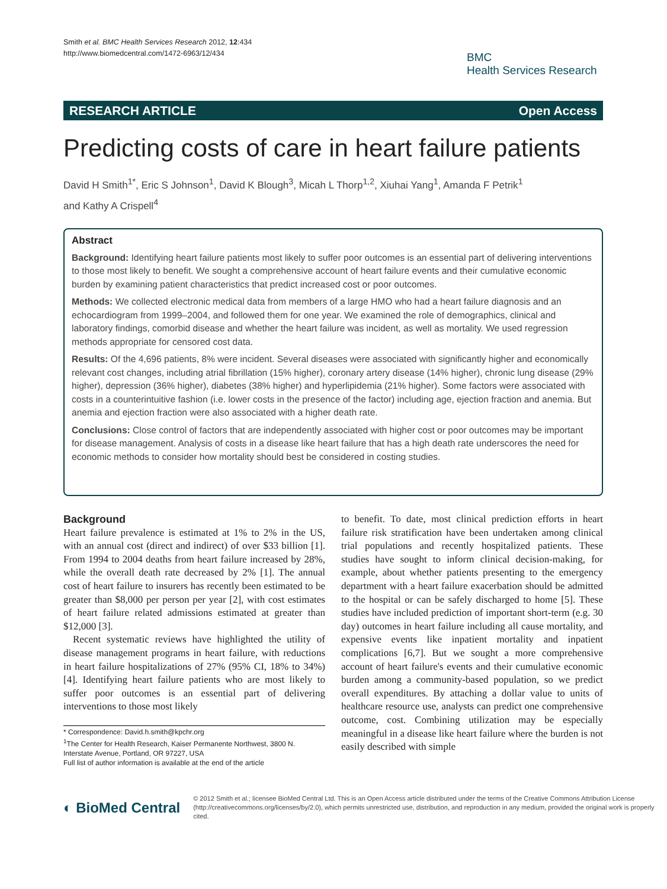Smith et al. BMC Health Services Research 2012, 12:434
http://www.biomedcentral.com/1472-6963/12/434
BMC
Health Services Research
RESEARCH ARTICLE Open Access
Predicting costs of care in heart failure patients
David H Smith<sup>1*</sup>, Eric S Johnson<sup>1</sup>, David K Blough<sup>3</sup>, Micah L Thorp<sup>1,2</sup>, Xiuhai Yang<sup>1</sup>, Amanda F Petrik<sup>1</sup>
and Kathy A Crispell<sup>4</sup>
Abstract
Background: Identifying heart failure patients most likely to suffer poor outcomes is an essential part of delivering interventions to those most likely to benefit. We sought a comprehensive account of heart failure events and their cumulative economic burden by examining patient characteristics that predict increased cost or poor outcomes.
Methods: We collected electronic medical data from members of a large HMO who had a heart failure diagnosis and an echocardiogram from 1999–2004, and followed them for one year. We examined the role of demographics, clinical and laboratory findings, comorbid disease and whether the heart failure was incident, as well as mortality. We used regression methods appropriate for censored cost data.
Results: Of the 4,696 patients, 8% were incident. Several diseases were associated with significantly higher and economically relevant cost changes, including atrial fibrillation (15% higher), coronary artery disease (14% higher), chronic lung disease (29% higher), depression (36% higher), diabetes (38% higher) and hyperlipidemia (21% higher). Some factors were associated with costs in a counterintuitive fashion (i.e. lower costs in the presence of the factor) including age, ejection fraction and anemia. But anemia and ejection fraction were also associated with a higher death rate.
Conclusions: Close control of factors that are independently associated with higher cost or poor outcomes may be important for disease management. Analysis of costs in a disease like heart failure that has a high death rate underscores the need for economic methods to consider how mortality should best be considered in costing studies.
Background
Heart failure prevalence is estimated at 1% to 2% in the US, with an annual cost (direct and indirect) of over $33 billion [1]. From 1994 to 2004 deaths from heart failure increased by 28%, while the overall death rate decreased by 2% [1]. The annual cost of heart failure to insurers has recently been estimated to be greater than $8,000 per person per year [2], with cost estimates of heart failure related admissions estimated at greater than $12,000 [3].
Recent systematic reviews have highlighted the utility of disease management programs in heart failure, with reductions in heart failure hospitalizations of 27% (95% CI, 18% to 34%) [4]. Identifying heart failure patients who are most likely to suffer poor outcomes is an essential part of delivering interventions to those most likely
* Correspondence: David.h.smith@kpchr.org
<sup>1</sup> The Center for Health Research, Kaiser Permanente Northwest, 3800 N. Interstate Avenue, Portland, OR 97227, USA
Full list of author information is available at the end of the article
to benefit. To date, most clinical prediction efforts in heart failure risk stratification have been undertaken among clinical trial populations and recently hospitalized patients. These studies have sought to inform clinical decision-making, for example, about whether patients presenting to the emergency department with a heart failure exacerbation should be admitted to the hospital or can be safely discharged to home [5]. These studies have included prediction of important short-term (e.g. 30 day) outcomes in heart failure including all cause mortality, and expensive events like inpatient mortality and inpatient complications [6,7]. But we sought a more comprehensive account of heart failure's events and their cumulative economic burden among a community-based population, so we predict overall expenditures. By attaching a dollar value to units of healthcare resource use, analysts can predict one comprehensive outcome, cost. Combining utilization may be especially meaningful in a disease like heart failure where the burden is not easily described with simple
◐ BioMed Central
© 2012 Smith et al.; licensee BioMed Central Ltd. This is an Open Access article distributed under the terms of the Creative Commons Attribution License (http://creativecommons.org/licenses/by/2.0), which permits unrestricted use, distribution, and reproduction in any medium, provided the original work is properly cited.